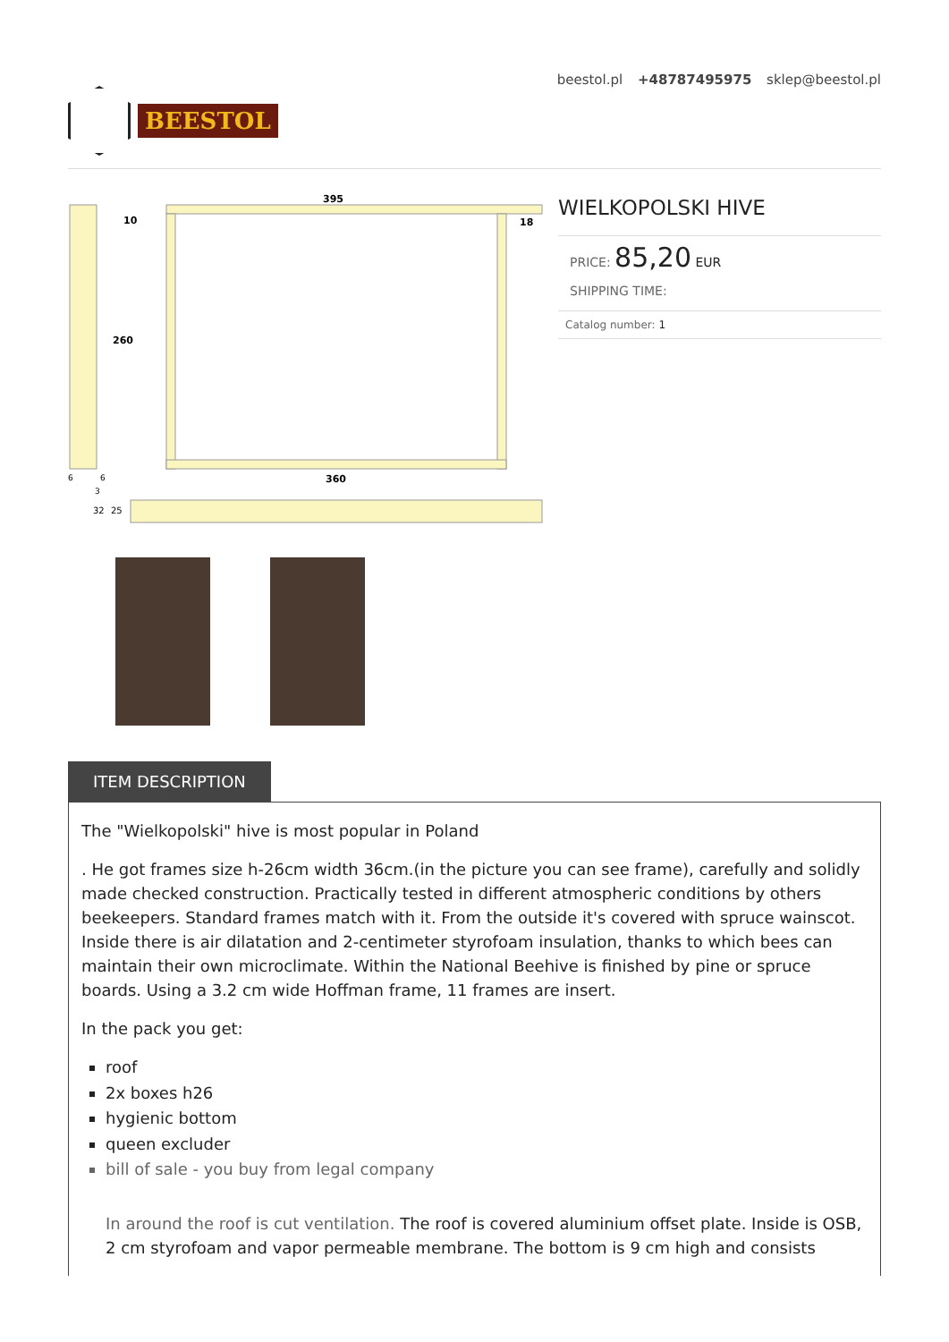BEESTOL
beestol.pl +48787495975 sklep@beestol.pl
395
10
18
260
360
6
6
3
32
25
WIELKOPOLSKI HIVE
PRICE: 85,20 EUR
SHIPPING TIME:
Catalog number: 1
ITEM DESCRIPTION
The "Wielkopolski" hive is most popular in Poland
. He got frames size h-26cm width 36cm.(in the picture you can see frame), carefully and solidly made checked construction. Practically tested in different atmospheric conditions by others beekeepers. Standard frames match with it. From the outside it's covered with spruce wainscot. Inside there is air dilatation and 2-centimeter styrofoam insulation, thanks to which bees can maintain their own microclimate. Within the National Beehive is finished by pine or spruce boards. Using a 3.2 cm wide Hoffman frame, 11 frames are insert.
In the pack you get:
roof
2x boxes h26
hygienic bottom
queen excluder
bill of sale - you buy from legal company
In around the roof is cut ventilation. The roof is covered aluminium offset plate. Inside is OSB, 2 cm styrofoam and vapor permeable membrane. The bottom is 9 cm high and consists